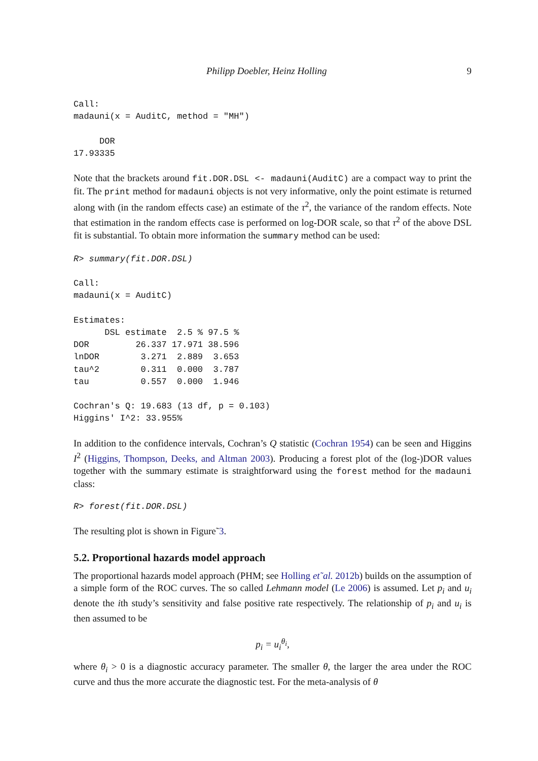Philipp Doebler, Heinz Holling 9
Call:
madauni(x = AuditC, method = "MH")

     DOR
17.93335
Note that the brackets around fit.DOR.DSL <- madauni(AuditC) are a compact way to print the fit. The print method for madauni objects is not very informative, only the point estimate is returned along with (in the random effects case) an estimate of the τ<sup>2</sup>, the variance of the random effects. Note that estimation in the random effects case is performed on log-DOR scale, so that τ<sup>2</sup> of the above DSL fit is substantial. To obtain more information the summary method can be used:
R> summary(fit.DOR.DSL)

Call:
madauni(x = AuditC)

Estimates:
      DSL estimate  2.5 % 97.5 %
DOR         26.337 17.971 38.596
lnDOR        3.271  2.889  3.653
tau^2        0.311  0.000  3.787
tau          0.557  0.000  1.946

Cochran's Q: 19.683 (13 df, p = 0.103)
Higgins' I^2: 33.955%
In addition to the confidence intervals, Cochran’s Q statistic (Cochran 1954) can be seen and Higgins I<sup>2</sup> (Higgins, Thompson, Deeks, and Altman 2003). Producing a forest plot of the (log-)DOR values together with the summary estimate is straightforward using the forest method for the madauni class:
R> forest(fit.DOR.DSL)
The resulting plot is shown in Figure˜3.
5.2. Proportional hazards model approach
The proportional hazards model approach (PHM; see Holling et˜al. 2012b) builds on the assumption of a simple form of the ROC curves. The so called Lehmann model (Le 2006) is assumed. Let p<sub>i</sub> and u<sub>i</sub> denote the ith study’s sensitivity and false positive rate respectively. The relationship of p<sub>i</sub> and u<sub>i</sub> is then assumed to be
p<sub>i</sub> = u<sub>i</sub><sup>θ<sub>i</sub></sup>,
where θ<sub>i</sub> > 0 is a diagnostic accuracy parameter. The smaller θ, the larger the area under the ROC curve and thus the more accurate the diagnostic test. For the meta-analysis of θ